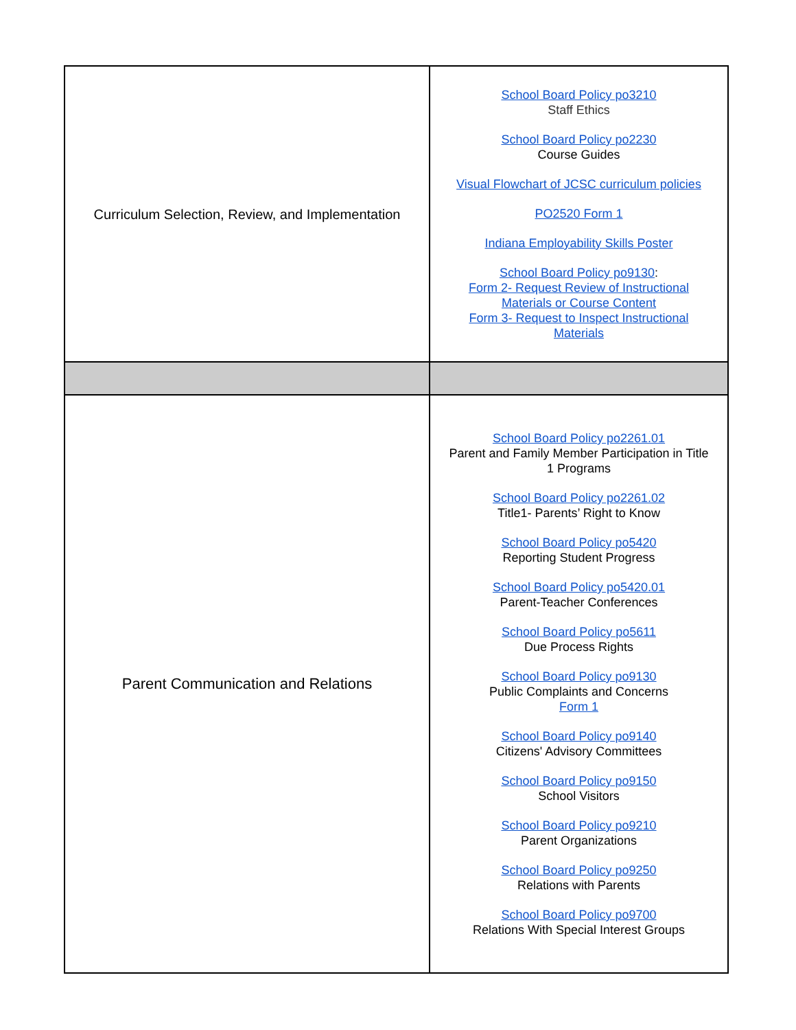| Curriculum Selection, Review, and Implementation | School Board Policy po3210 Staff Ethics School Board Policy po2230 Course Guides Visual Flowchart of JCSC curriculum policies PO2520 Form 1 Indiana Employability Skills Poster School Board Policy po9130 : Form 2- Request Review of Instructional Materials or Course Content Form 3- Request to Inspect Instructional Materials |
| Parent Communication and Relations | School Board Policy po2261.01 Parent and Family Member Participation in Title 1 Programs School Board Policy po2261.02 Title1- Parents’ Right to Know School Board Policy po5420 Reporting Student Progress School Board Policy po5420.01 Parent-Teacher Conferences School Board Policy po5611 Due Process Rights School Board Policy po9130 Public Complaints and Concerns Form 1 School Board Policy po9140 Citizens' Advisory Committees School Board Policy po9150 School Visitors School Board Policy po9210 Parent Organizations School Board Policy po9250 Relations with Parents School Board Policy po9700 Relations With Special Interest Groups |